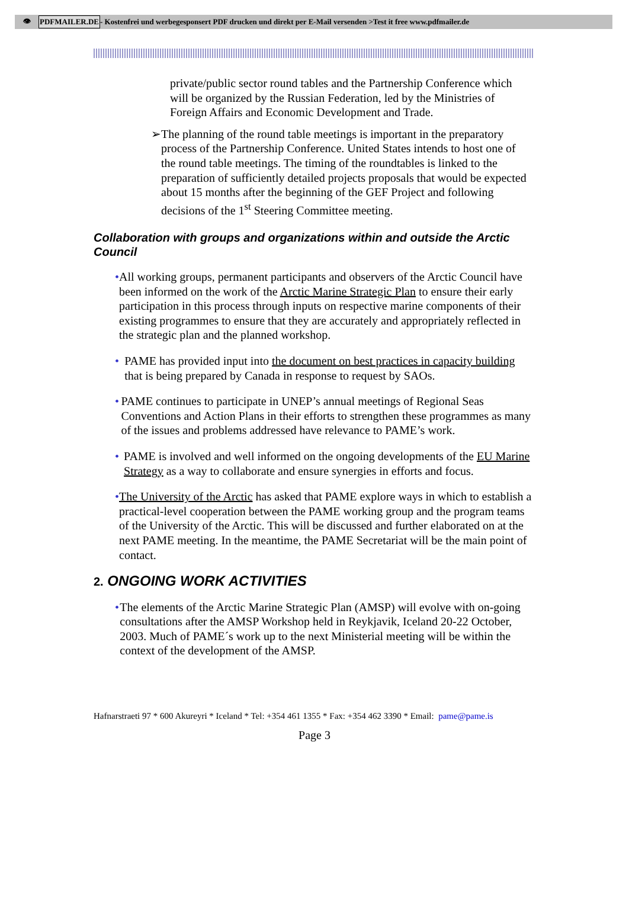👁 PDFMAILER.DE - Kostenfrei und werbegesponsert PDF drucken und direkt per E-Mail versenden >Test it free www.pdfmailer.de
private/public sector round tables and the Partnership Conference which will be organized by the Russian Federation, led by the Ministries of Foreign Affairs and Economic Development and Trade.
➢ The planning of the round table meetings is important in the preparatory process of the Partnership Conference. United States intends to host one of the round table meetings. The timing of the roundtables is linked to the preparation of sufficiently detailed projects proposals that would be expected about 15 months after the beginning of the GEF Project and following decisions of the 1<sup>st</sup> Steering Committee meeting.
Collaboration with groups and organizations within and outside the Arctic Council
• All working groups, permanent participants and observers of the Arctic Council have been informed on the work of the Arctic Marine Strategic Plan to ensure their early participation in this process through inputs on respective marine components of their existing programmes to ensure that they are accurately and appropriately reflected in the strategic plan and the planned workshop.
• PAME has provided input into the document on best practices in capacity building that is being prepared by Canada in response to request by SAOs.
• PAME continues to participate in UNEP’s annual meetings of Regional Seas Conventions and Action Plans in their efforts to strengthen these programmes as many of the issues and problems addressed have relevance to PAME’s work.
• PAME is involved and well informed on the ongoing developments of the EU Marine Strategy as a way to collaborate and ensure synergies in efforts and focus.
• The University of the Arctic has asked that PAME explore ways in which to establish a practical-level cooperation between the PAME working group and the program teams of the University of the Arctic. This will be discussed and further elaborated on at the next PAME meeting. In the meantime, the PAME Secretariat will be the main point of contact.
2. ONGOING WORK ACTIVITIES
• The elements of the Arctic Marine Strategic Plan (AMSP) will evolve with on-going consultations after the AMSP Workshop held in Reykjavik, Iceland 20-22 October, 2003. Much of PAME´s work up to the next Ministerial meeting will be within the context of the development of the AMSP.
Hafnarstraeti 97 * 600 Akureyri * Iceland * Tel: +354 461 1355 * Fax: +354 462 3390 * Email: pame@pame.is
Page 3